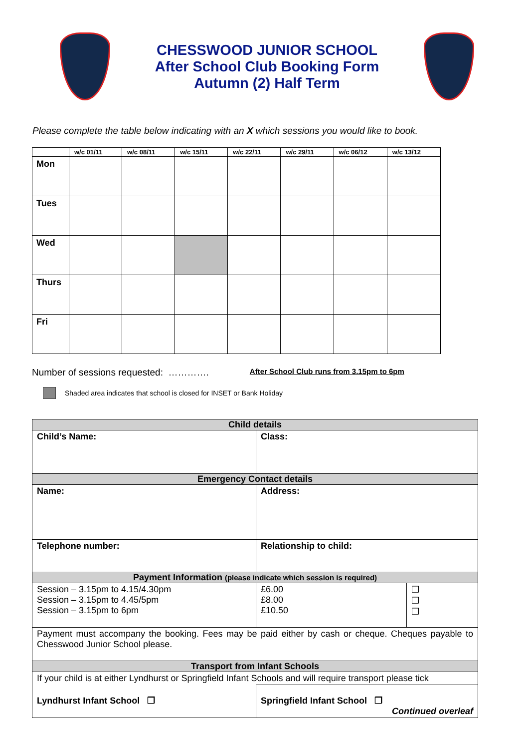CHESSWOOD JUNIOR SCHOOL
After School Club Booking Form
Autumn (2) Half Term
Please complete the table below indicating with an X which sessions you would like to book.
| | w/c 01/11 | w/c 08/11 | w/c 15/11 | w/c 22/11 | w/c 29/11 | w/c 06/12 | w/c 13/12 |
| --- | --- | --- | --- | --- | --- | --- | --- |
| Mon | | | | | | | |
| Tues | | | | | | | |
| Wed | | | | | | | |
| Thurs | | | | | | | |
| Fri | | | | | | | |
Number of sessions requested: …………. After School Club runs from 3.15pm to 6pm
Shaded area indicates that school is closed for INSET or Bank Holiday
| Child details | | |
| Child’s Name: | Class: | |
| Emergency Contact details | | |
| Name: | Address: | |
| Telephone number: | Relationship to child: | |
| Payment Information (please indicate which session is required) | | |
| Session – 3.15pm to 4.15/4.30pm Session – 3.15pm to 4.45/5pm Session – 3.15pm to 6pm | £6.00 £8.00 £10.50 | ❒ ❒ ❒ |
| Payment must accompany the booking. Fees may be paid either by cash or cheque. Cheques payable to Chesswood Junior School please. | | |
| Transport from Infant Schools | | |
| If your child is at either Lyndhurst or Springfield Infant Schools and will require transport please tick | | |
| Lyndhurst Infant School ❒ | Springfield Infant School ❒ Continued overleaf | |